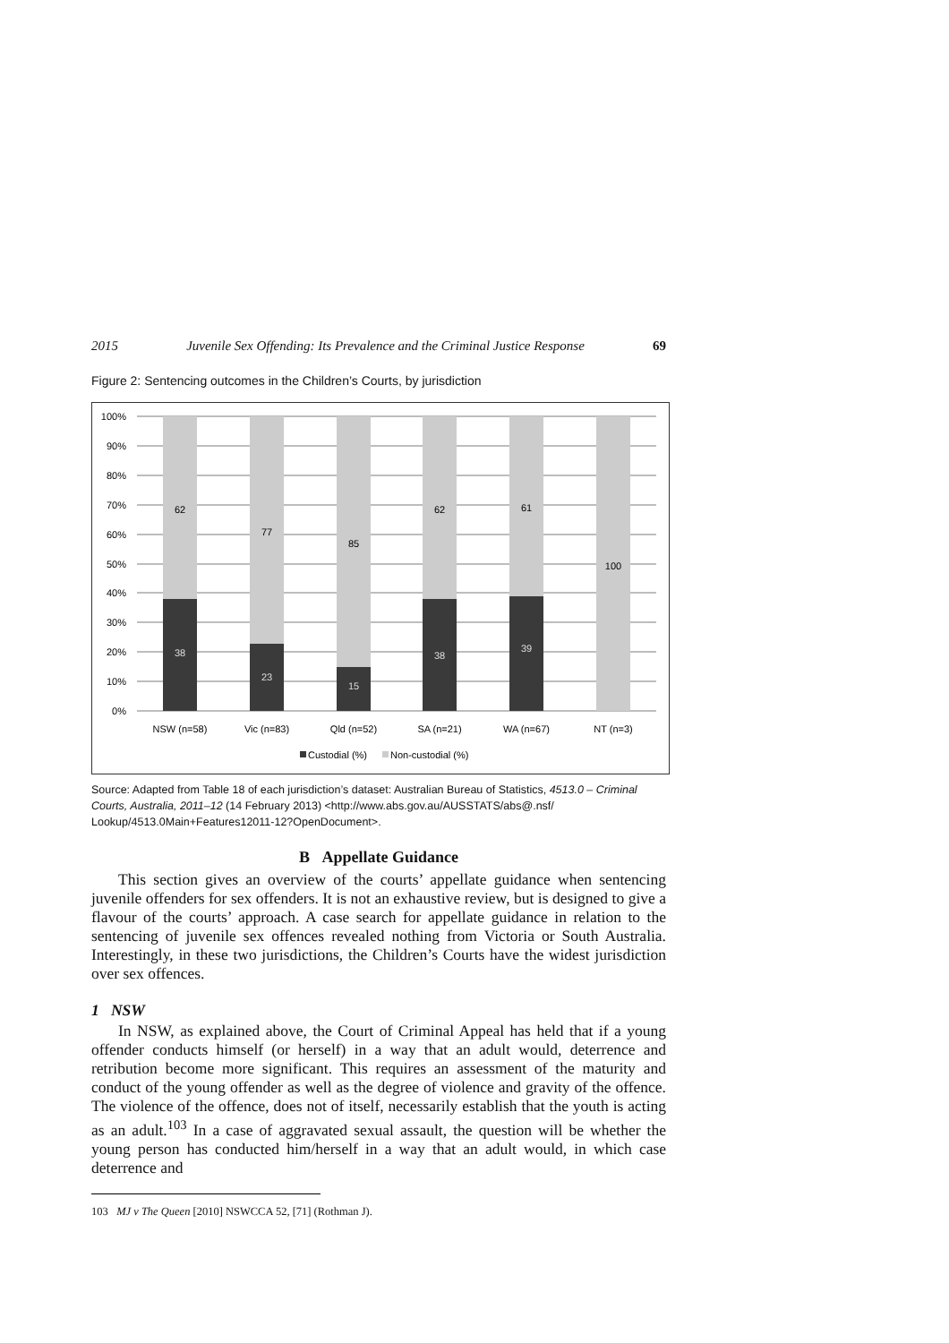2015 Juvenile Sex Offending: Its Prevalence and the Criminal Justice Response 69
Figure 2: Sentencing outcomes in the Children’s Courts, by jurisdiction
100%
90%
80%
70%
60%
50%
40%
30%
20%
10%
0%
62
77
85
62
61
100
38
23
15
38
39
NSW (n=58)
Vic (n=83)
Qld (n=52)
SA (n=21)
WA (n=67)
NT (n=3)
Custodial (%)
Non-custodial (%)
Source: Adapted from Table 18 of each jurisdiction’s dataset: Australian Bureau of Statistics, 4513.0 – Criminal Courts, Australia, 2011–12 (14 February 2013) <http://www.abs.gov.au/AUSSTATS/abs@.nsf/ Lookup/4513.0Main+Features12011-12?OpenDocument>.
B Appellate Guidance
This section gives an overview of the courts’ appellate guidance when sentencing juvenile offenders for sex offenders. It is not an exhaustive review, but is designed to give a flavour of the courts’ approach. A case search for appellate guidance in relation to the sentencing of juvenile sex offences revealed nothing from Victoria or South Australia. Interestingly, in these two jurisdictions, the Children’s Courts have the widest jurisdiction over sex offences.
1 NSW
In NSW, as explained above, the Court of Criminal Appeal has held that if a young offender conducts himself (or herself) in a way that an adult would, deterrence and retribution become more significant. This requires an assessment of the maturity and conduct of the young offender as well as the degree of violence and gravity of the offence. The violence of the offence, does not of itself, necessarily establish that the youth is acting as an adult.<sup>103</sup> In a case of aggravated sexual assault, the question will be whether the young person has conducted him/herself in a way that an adult would, in which case deterrence and
103 MJ v The Queen [2010] NSWCCA 52, [71] (Rothman J).